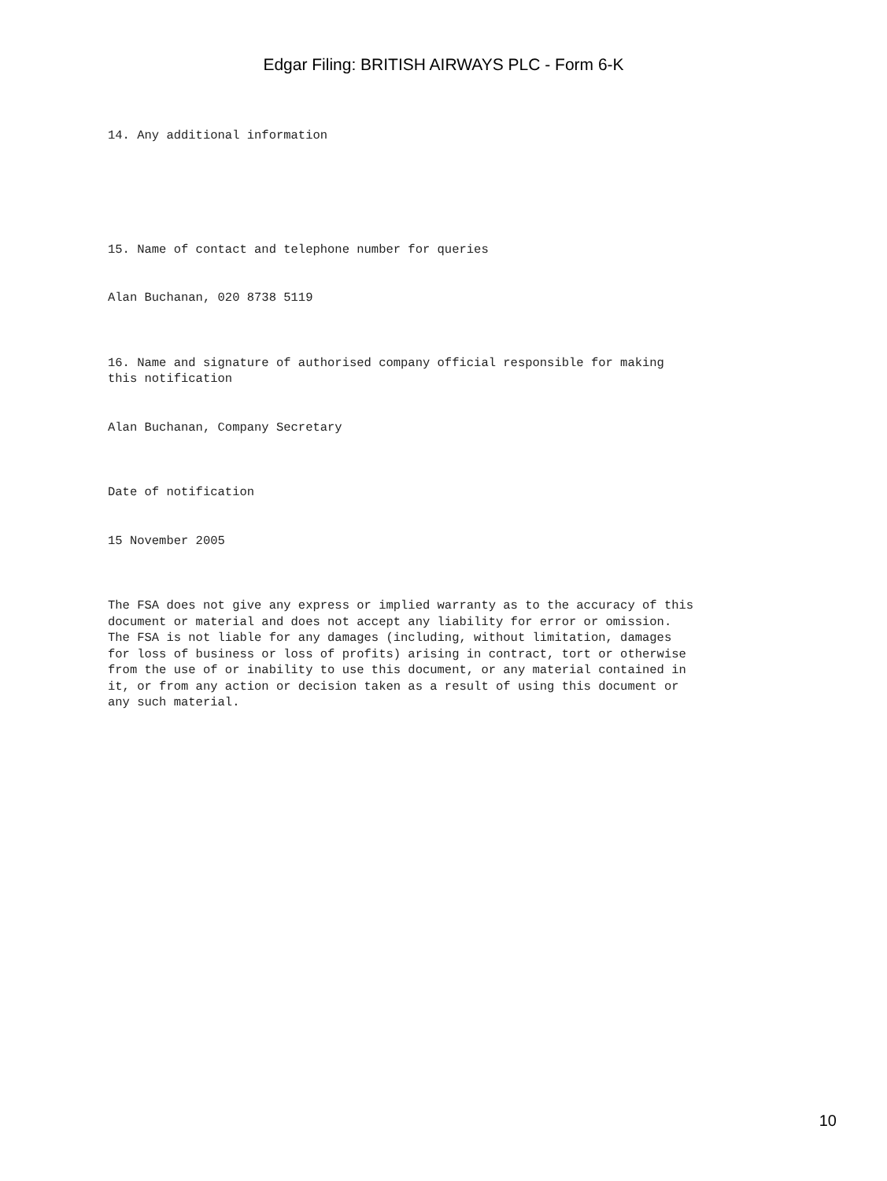Edgar Filing: BRITISH AIRWAYS PLC - Form 6-K
14. Any additional information
15. Name of contact and telephone number for queries
Alan Buchanan, 020 8738 5119
16. Name and signature of authorised company official responsible for making this notification
Alan Buchanan, Company Secretary
Date of notification
15 November 2005
The FSA does not give any express or implied warranty as to the accuracy of this document or material and does not accept any liability for error or omission. The FSA is not liable for any damages (including, without limitation, damages for loss of business or loss of profits) arising in contract, tort or otherwise from the use of or inability to use this document, or any material contained in it, or from any action or decision taken as a result of using this document or any such material.
10